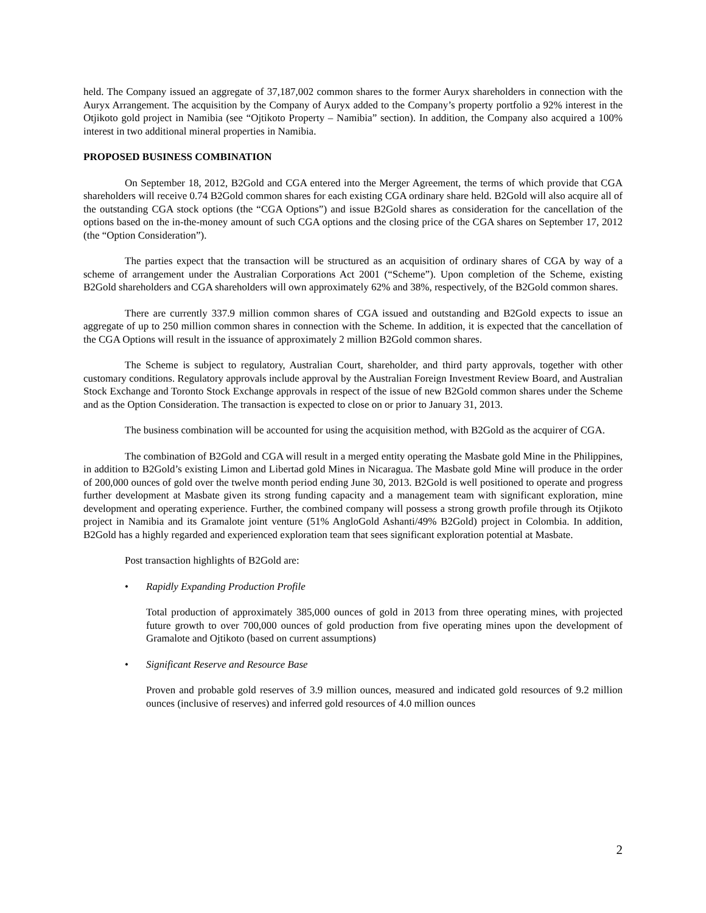held. The Company issued an aggregate of 37,187,002 common shares to the former Auryx shareholders in connection with the Auryx Arrangement. The acquisition by the Company of Auryx added to the Company’s property portfolio a 92% interest in the Otjikoto gold project in Namibia (see “Ojtikoto Property – Namibia” section). In addition, the Company also acquired a 100% interest in two additional mineral properties in Namibia.
PROPOSED BUSINESS COMBINATION
On September 18, 2012, B2Gold and CGA entered into the Merger Agreement, the terms of which provide that CGA shareholders will receive 0.74 B2Gold common shares for each existing CGA ordinary share held. B2Gold will also acquire all of the outstanding CGA stock options (the “CGA Options”) and issue B2Gold shares as consideration for the cancellation of the options based on the in-the-money amount of such CGA options and the closing price of the CGA shares on September 17, 2012 (the “Option Consideration”).
The parties expect that the transaction will be structured as an acquisition of ordinary shares of CGA by way of a scheme of arrangement under the Australian Corporations Act 2001 (“Scheme”). Upon completion of the Scheme, existing B2Gold shareholders and CGA shareholders will own approximately 62% and 38%, respectively, of the B2Gold common shares.
There are currently 337.9 million common shares of CGA issued and outstanding and B2Gold expects to issue an aggregate of up to 250 million common shares in connection with the Scheme. In addition, it is expected that the cancellation of the CGA Options will result in the issuance of approximately 2 million B2Gold common shares.
The Scheme is subject to regulatory, Australian Court, shareholder, and third party approvals, together with other customary conditions. Regulatory approvals include approval by the Australian Foreign Investment Review Board, and Australian Stock Exchange and Toronto Stock Exchange approvals in respect of the issue of new B2Gold common shares under the Scheme and as the Option Consideration. The transaction is expected to close on or prior to January 31, 2013.
The business combination will be accounted for using the acquisition method, with B2Gold as the acquirer of CGA.
The combination of B2Gold and CGA will result in a merged entity operating the Masbate gold Mine in the Philippines, in addition to B2Gold’s existing Limon and Libertad gold Mines in Nicaragua. The Masbate gold Mine will produce in the order of 200,000 ounces of gold over the twelve month period ending June 30, 2013. B2Gold is well positioned to operate and progress further development at Masbate given its strong funding capacity and a management team with significant exploration, mine development and operating experience. Further, the combined company will possess a strong growth profile through its Otjikoto project in Namibia and its Gramalote joint venture (51% AngloGold Ashanti/49% B2Gold) project in Colombia. In addition, B2Gold has a highly regarded and experienced exploration team that sees significant exploration potential at Masbate.
Post transaction highlights of B2Gold are:
• Rapidly Expanding Production Profile
Total production of approximately 385,000 ounces of gold in 2013 from three operating mines, with projected future growth to over 700,000 ounces of gold production from five operating mines upon the development of Gramalote and Ojtikoto (based on current assumptions)
• Significant Reserve and Resource Base
Proven and probable gold reserves of 3.9 million ounces, measured and indicated gold resources of 9.2 million ounces (inclusive of reserves) and inferred gold resources of 4.0 million ounces
2